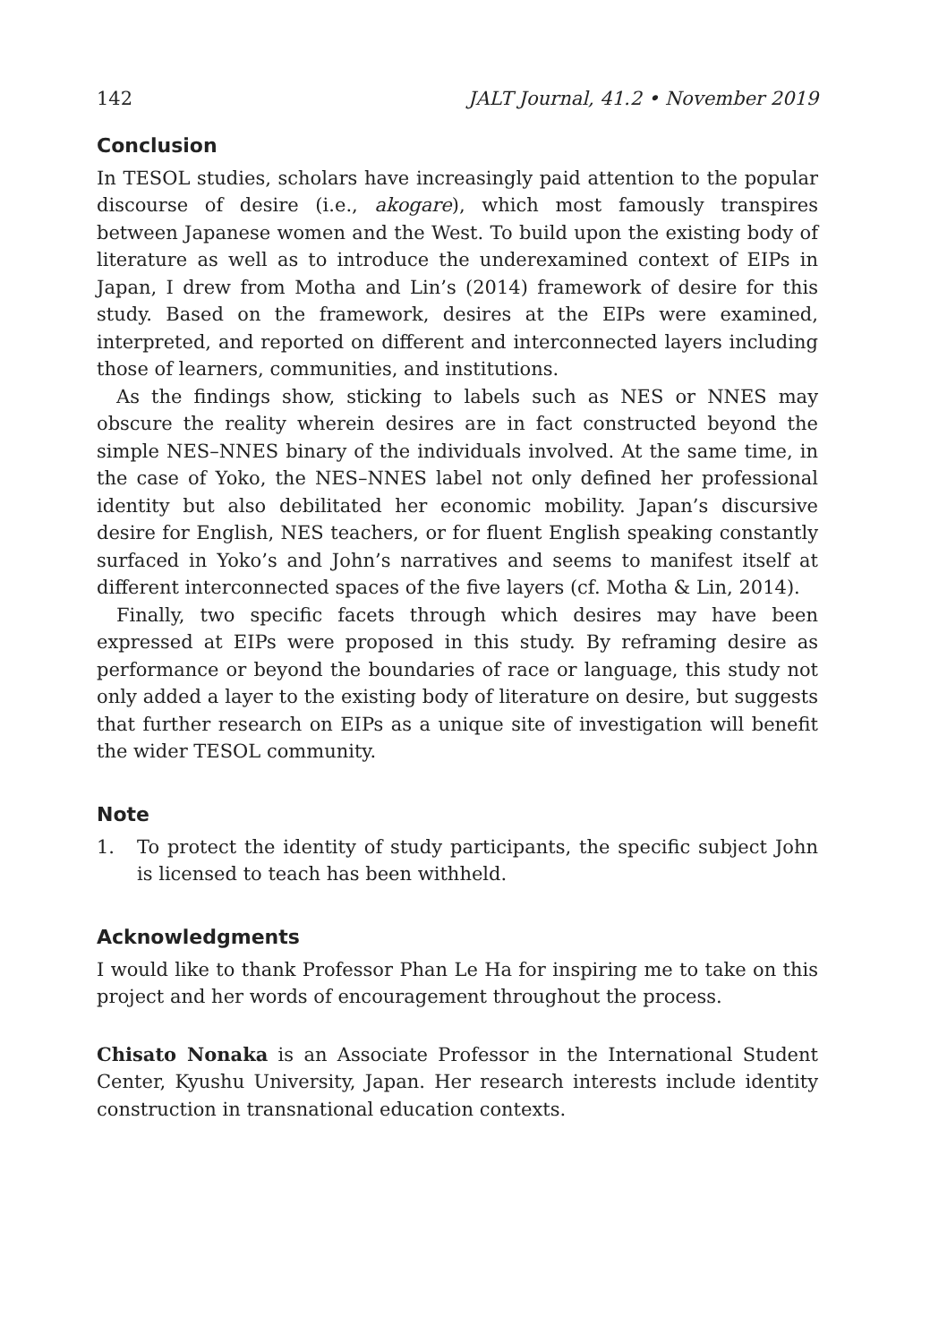142 JALT Journal, 41.2 • November 2019
Conclusion
In TESOL studies, scholars have increasingly paid attention to the popular discourse of desire (i.e., akogare), which most famously transpires between Japanese women and the West. To build upon the existing body of literature as well as to introduce the underexamined context of EIPs in Japan, I drew from Motha and Lin’s (2014) framework of desire for this study. Based on the framework, desires at the EIPs were examined, interpreted, and reported on different and interconnected layers including those of learners, communities, and institutions.
As the findings show, sticking to labels such as NES or NNES may obscure the reality wherein desires are in fact constructed beyond the simple NES–NNES binary of the individuals involved. At the same time, in the case of Yoko, the NES–NNES label not only defined her professional identity but also debilitated her economic mobility. Japan’s discursive desire for English, NES teachers, or for fluent English speaking constantly surfaced in Yoko’s and John’s narratives and seems to manifest itself at different interconnected spaces of the five layers (cf. Motha & Lin, 2014).
Finally, two specific facets through which desires may have been expressed at EIPs were proposed in this study. By reframing desire as performance or beyond the boundaries of race or language, this study not only added a layer to the existing body of literature on desire, but suggests that further research on EIPs as a unique site of investigation will benefit the wider TESOL community.
Note
1. To protect the identity of study participants, the specific subject John is licensed to teach has been withheld.
Acknowledgments
I would like to thank Professor Phan Le Ha for inspiring me to take on this project and her words of encouragement throughout the process.
Chisato Nonaka is an Associate Professor in the International Student Center, Kyushu University, Japan. Her research interests include identity construction in transnational education contexts.